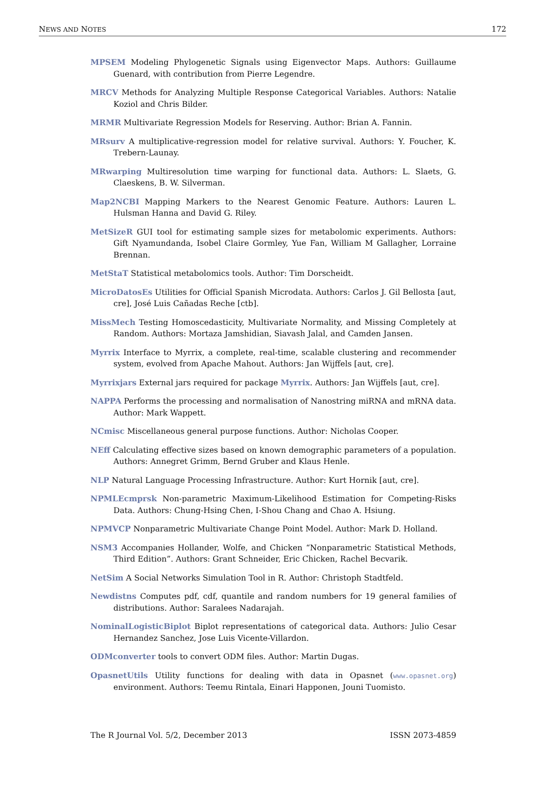NEWS AND NOTES 172
MPSEM Modeling Phylogenetic Signals using Eigenvector Maps. Authors: Guillaume Guenard, with contribution from Pierre Legendre.
MRCV Methods for Analyzing Multiple Response Categorical Variables. Authors: Natalie Koziol and Chris Bilder.
MRMR Multivariate Regression Models for Reserving. Author: Brian A. Fannin.
MRsurv A multiplicative-regression model for relative survival. Authors: Y. Foucher, K. Trebern-Launay.
MRwarping Multiresolution time warping for functional data. Authors: L. Slaets, G. Claeskens, B. W. Silverman.
Map2NCBI Mapping Markers to the Nearest Genomic Feature. Authors: Lauren L. Hulsman Hanna and David G. Riley.
MetSizeR GUI tool for estimating sample sizes for metabolomic experiments. Authors: Gift Nyamundanda, Isobel Claire Gormley, Yue Fan, William M Gallagher, Lorraine Brennan.
MetStaT Statistical metabolomics tools. Author: Tim Dorscheidt.
MicroDatosEs Utilities for Official Spanish Microdata. Authors: Carlos J. Gil Bellosta [aut, cre], José Luis Cañadas Reche [ctb].
MissMech Testing Homoscedasticity, Multivariate Normality, and Missing Completely at Random. Authors: Mortaza Jamshidian, Siavash Jalal, and Camden Jansen.
Myrrix Interface to Myrrix, a complete, real-time, scalable clustering and recommender system, evolved from Apache Mahout. Authors: Jan Wijffels [aut, cre].
Myrrixjars External jars required for package Myrrix. Authors: Jan Wijffels [aut, cre].
NAPPA Performs the processing and normalisation of Nanostring miRNA and mRNA data. Author: Mark Wappett.
NCmisc Miscellaneous general purpose functions. Author: Nicholas Cooper.
NEff Calculating effective sizes based on known demographic parameters of a population. Authors: Annegret Grimm, Bernd Gruber and Klaus Henle.
NLP Natural Language Processing Infrastructure. Author: Kurt Hornik [aut, cre].
NPMLEcmprsk Non-parametric Maximum-Likelihood Estimation for Competing-Risks Data. Authors: Chung-Hsing Chen, I-Shou Chang and Chao A. Hsiung.
NPMVCP Nonparametric Multivariate Change Point Model. Author: Mark D. Holland.
NSM3 Accompanies Hollander, Wolfe, and Chicken “Nonparametric Statistical Methods, Third Edition”. Authors: Grant Schneider, Eric Chicken, Rachel Becvarik.
NetSim A Social Networks Simulation Tool in R. Author: Christoph Stadtfeld.
Newdistns Computes pdf, cdf, quantile and random numbers for 19 general families of distributions. Author: Saralees Nadarajah.
NominalLogisticBiplot Biplot representations of categorical data. Authors: Julio Cesar Hernandez Sanchez, Jose Luis Vicente-Villardon.
ODMconverter tools to convert ODM files. Author: Martin Dugas.
OpasnetUtils Utility functions for dealing with data in Opasnet (www.opasnet.org) environment. Authors: Teemu Rintala, Einari Happonen, Jouni Tuomisto.
The R Journal Vol. 5/2, December 2013 ISSN 2073-4859